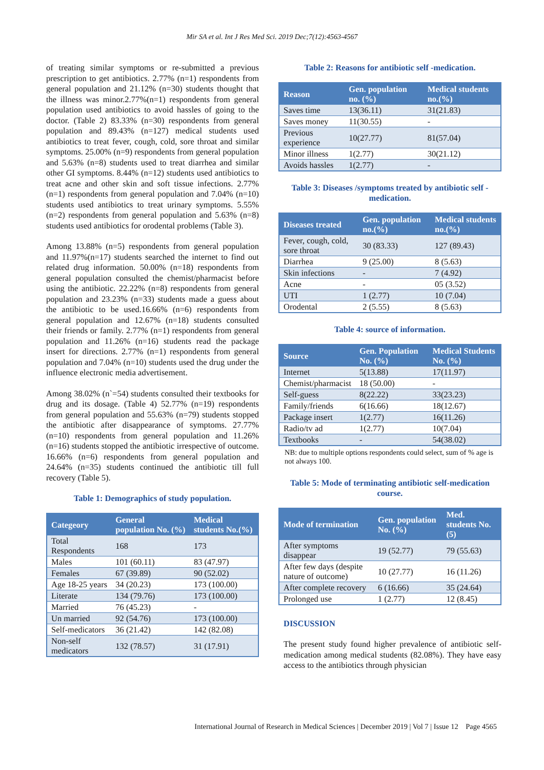Mir SA et al. Int J Res Med Sci. 2019 Dec;7(12):4563-4567
of treating similar symptoms or re-submitted a previous prescription to get antibiotics. 2.77% (n=1) respondents from general population and 21.12% (n=30) students thought that the illness was minor.2.77%(n=1) respondents from general population used antibiotics to avoid hassles of going to the doctor. (Table 2) 83.33% (n=30) respondents from general population and 89.43% (n=127) medical students used antibiotics to treat fever, cough, cold, sore throat and similar symptoms. 25.00% (n=9) respondents from general population and 5.63% (n=8) students used to treat diarrhea and similar other GI symptoms. 8.44% (n=12) students used antibiotics to treat acne and other skin and soft tissue infections. 2.77% (n=1) respondents from general population and 7.04% (n=10) students used antibiotics to treat urinary symptoms. 5.55% (n=2) respondents from general population and 5.63% (n=8) students used antibiotics for orodental problems (Table 3).
Among 13.88% (n=5) respondents from general population and 11.97%(n=17) students searched the internet to find out related drug information. 50.00% (n=18) respondents from general population consulted the chemist/pharmacist before using the antibiotic. 22.22% (n=8) respondents from general population and 23.23% (n=33) students made a guess about the antibiotic to be used.16.66% (n=6) respondents from general population and 12.67% (n=18) students consulted their friends or family. 2.77% (n=1) respondents from general population and 11.26% (n=16) students read the package insert for directions. 2.77% (n=1) respondents from general population and 7.04% (n=10) students used the drug under the influence electronic media advertisement.
Among 38.02% (n`=54) students consulted their textbooks for drug and its dosage. (Table 4) 52.77% (n=19) respondents from general population and 55.63% (n=79) students stopped the antibiotic after disappearance of symptoms. 27.77% (n=10) respondents from general population and 11.26% (n=16) students stopped the antibiotic irrespective of outcome. 16.66% (n=6) respondents from general population and 24.64% (n=35) students continued the antibiotic till full recovery (Table 5).
Table 1: Demographics of study population.
| Categeory | General population No. (%) | Medical students No.(%) |
| --- | --- | --- |
| Total Respondents | 168 | 173 |
| Males | 101 (60.11) | 83 (47.97) |
| Females | 67 (39.89) | 90 (52.02) |
| Age 18-25 years | 34 (20.23) | 173 (100.00) |
| Literate | 134 (79.76) | 173 (100.00) |
| Married | 76 (45.23) | - |
| Un married | 92 (54.76) | 173 (100.00) |
| Self-medicators | 36 (21.42) | 142 (82.08) |
| Non-self medicators | 132 (78.57) | 31 (17.91) |
Table 2: Reasons for antibiotic self -medication.
| Reason | Gen. population no. (%) | Medical students no.(%) |
| --- | --- | --- |
| Saves time | 13(36.11) | 31(21.83) |
| Saves money | 11(30.55) | - |
| Previous experience | 10(27.77) | 81(57.04) |
| Minor illness | 1(2.77) | 30(21.12) |
| Avoids hassles | 1(2.77) | - |
Table 3: Diseases /symptoms treated by antibiotic self -medication.
| Diseases treated | Gen. population no.(%) | Medical students no.(%) |
| --- | --- | --- |
| Fever, cough, cold, sore throat | 30 (83.33) | 127 (89.43) |
| Diarrhea | 9 (25.00) | 8 (5.63) |
| Skin infections | - | 7 (4.92) |
| Acne | - | 05 (3.52) |
| UTI | 1 (2.77) | 10 (7.04) |
| Orodental | 2 (5.55) | 8 (5.63) |
Table 4: source of information.
| Source | Gen. Population No. (%) | Medical Students No. (%) |
| --- | --- | --- |
| Internet | 5(13.88) | 17(11.97) |
| Chemist/pharmacist | 18 (50.00) | - |
| Self-guess | 8(22.22) | 33(23.23) |
| Family/friends | 6(16.66) | 18(12.67) |
| Package insert | 1(2.77) | 16(11.26) |
| Radio/tv ad | 1(2.77) | 10(7.04) |
| Textbooks | - | 54(38.02) |
NB: due to multiple options respondents could select, sum of % age is not always 100.
Table 5: Mode of terminating antibiotic self-medication course.
| Mode of termination | Gen. population No. (%) | Med. students No. (5) |
| --- | --- | --- |
| After symptoms disappear | 19 (52.77) | 79 (55.63) |
| After few days (despite nature of outcome) | 10 (27.77) | 16 (11.26) |
| After complete recovery | 6 (16.66) | 35 (24.64) |
| Prolonged use | 1 (2.77) | 12 (8.45) |
DISCUSSION
The present study found higher prevalence of antibiotic self-medication among medical students (82.08%). They have easy access to the antibiotics through physician
International Journal of Research in Medical Sciences | December 2019 | Vol 7 | Issue 12 Page 4565